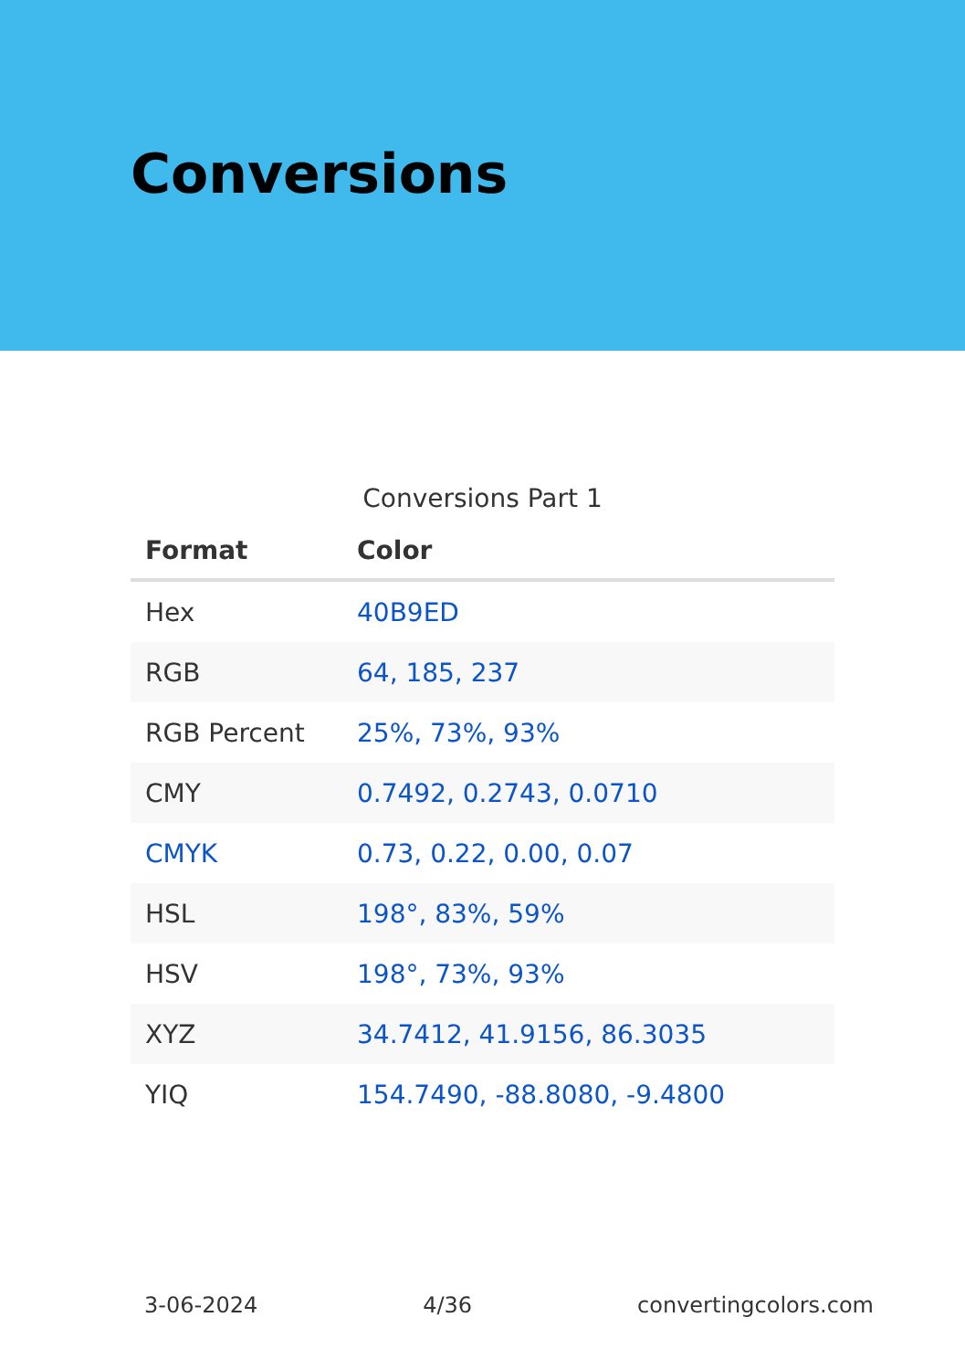Conversions
Conversions Part 1
| Format | Color |
| --- | --- |
| Hex | 40B9ED |
| RGB | 64, 185, 237 |
| RGB Percent | 25%, 73%, 93% |
| CMY | 0.7492, 0.2743, 0.0710 |
| CMYK | 0.73, 0.22, 0.00, 0.07 |
| HSL | 198°, 83%, 59% |
| HSV | 198°, 73%, 93% |
| XYZ | 34.7412, 41.9156, 86.3035 |
| YIQ | 154.7490, -88.8080, -9.4800 |
3-06-2024 4/36 convertingcolors.com